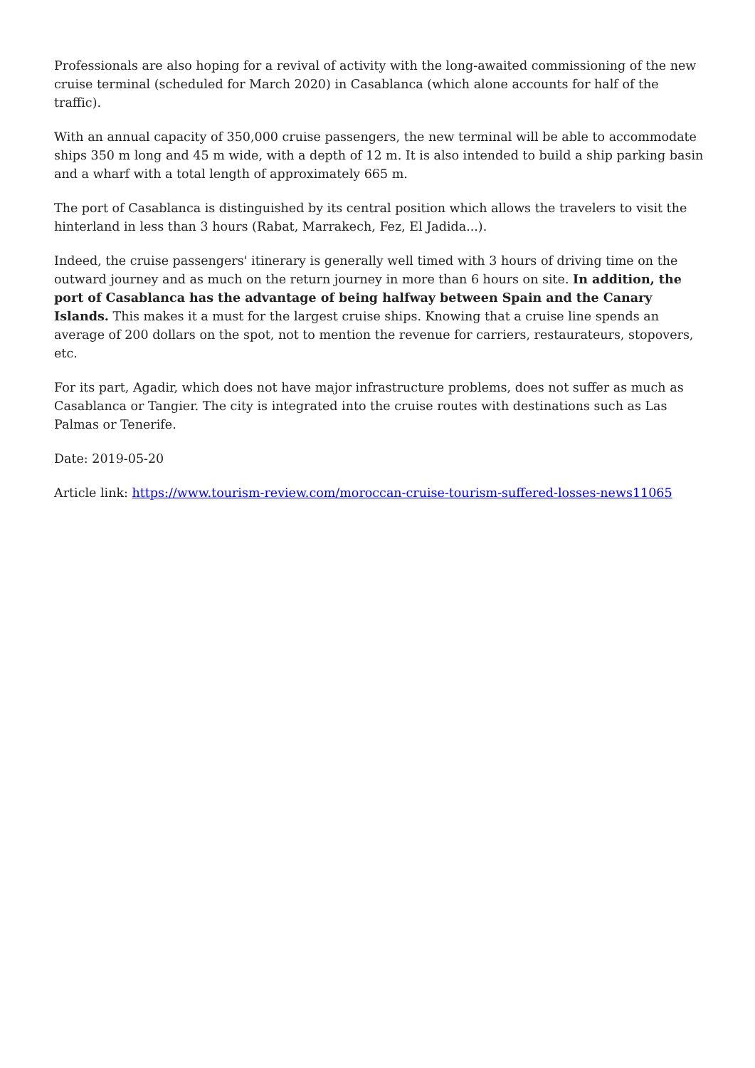Professionals are also hoping for a revival of activity with the long-awaited commissioning of the new cruise terminal (scheduled for March 2020) in Casablanca (which alone accounts for half of the traffic).
With an annual capacity of 350,000 cruise passengers, the new terminal will be able to accommodate ships 350 m long and 45 m wide, with a depth of 12 m. It is also intended to build a ship parking basin and a wharf with a total length of approximately 665 m.
The port of Casablanca is distinguished by its central position which allows the travelers to visit the hinterland in less than 3 hours (Rabat, Marrakech, Fez, El Jadida...).
Indeed, the cruise passengers' itinerary is generally well timed with 3 hours of driving time on the outward journey and as much on the return journey in more than 6 hours on site. In addition, the port of Casablanca has the advantage of being halfway between Spain and the Canary Islands. This makes it a must for the largest cruise ships. Knowing that a cruise line spends an average of 200 dollars on the spot, not to mention the revenue for carriers, restaurateurs, stopovers, etc.
For its part, Agadir, which does not have major infrastructure problems, does not suffer as much as Casablanca or Tangier. The city is integrated into the cruise routes with destinations such as Las Palmas or Tenerife.
Date: 2019-05-20
Article link: https://www.tourism-review.com/moroccan-cruise-tourism-suffered-losses-news11065